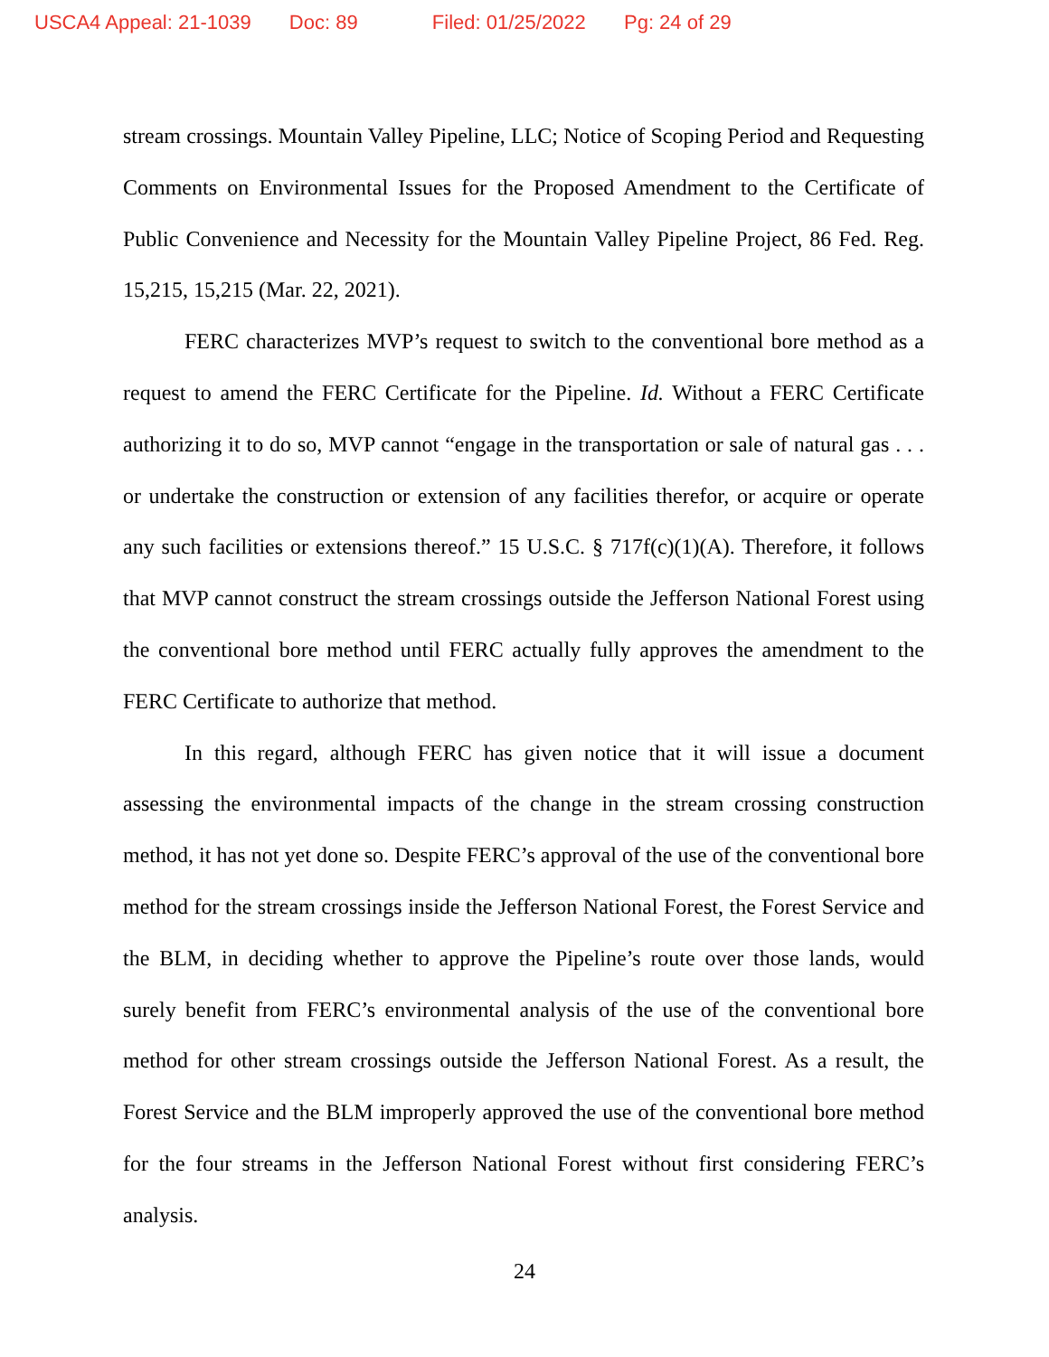USCA4 Appeal: 21-1039 Doc: 89 Filed: 01/25/2022 Pg: 24 of 29
stream crossings. Mountain Valley Pipeline, LLC; Notice of Scoping Period and Requesting Comments on Environmental Issues for the Proposed Amendment to the Certificate of Public Convenience and Necessity for the Mountain Valley Pipeline Project, 86 Fed. Reg. 15,215, 15,215 (Mar. 22, 2021).
FERC characterizes MVP’s request to switch to the conventional bore method as a request to amend the FERC Certificate for the Pipeline. Id. Without a FERC Certificate authorizing it to do so, MVP cannot “engage in the transportation or sale of natural gas . . . or undertake the construction or extension of any facilities therefor, or acquire or operate any such facilities or extensions thereof.” 15 U.S.C. § 717f(c)(1)(A). Therefore, it follows that MVP cannot construct the stream crossings outside the Jefferson National Forest using the conventional bore method until FERC actually fully approves the amendment to the FERC Certificate to authorize that method.
In this regard, although FERC has given notice that it will issue a document assessing the environmental impacts of the change in the stream crossing construction method, it has not yet done so. Despite FERC’s approval of the use of the conventional bore method for the stream crossings inside the Jefferson National Forest, the Forest Service and the BLM, in deciding whether to approve the Pipeline’s route over those lands, would surely benefit from FERC’s environmental analysis of the use of the conventional bore method for other stream crossings outside the Jefferson National Forest. As a result, the Forest Service and the BLM improperly approved the use of the conventional bore method for the four streams in the Jefferson National Forest without first considering FERC’s analysis.
24